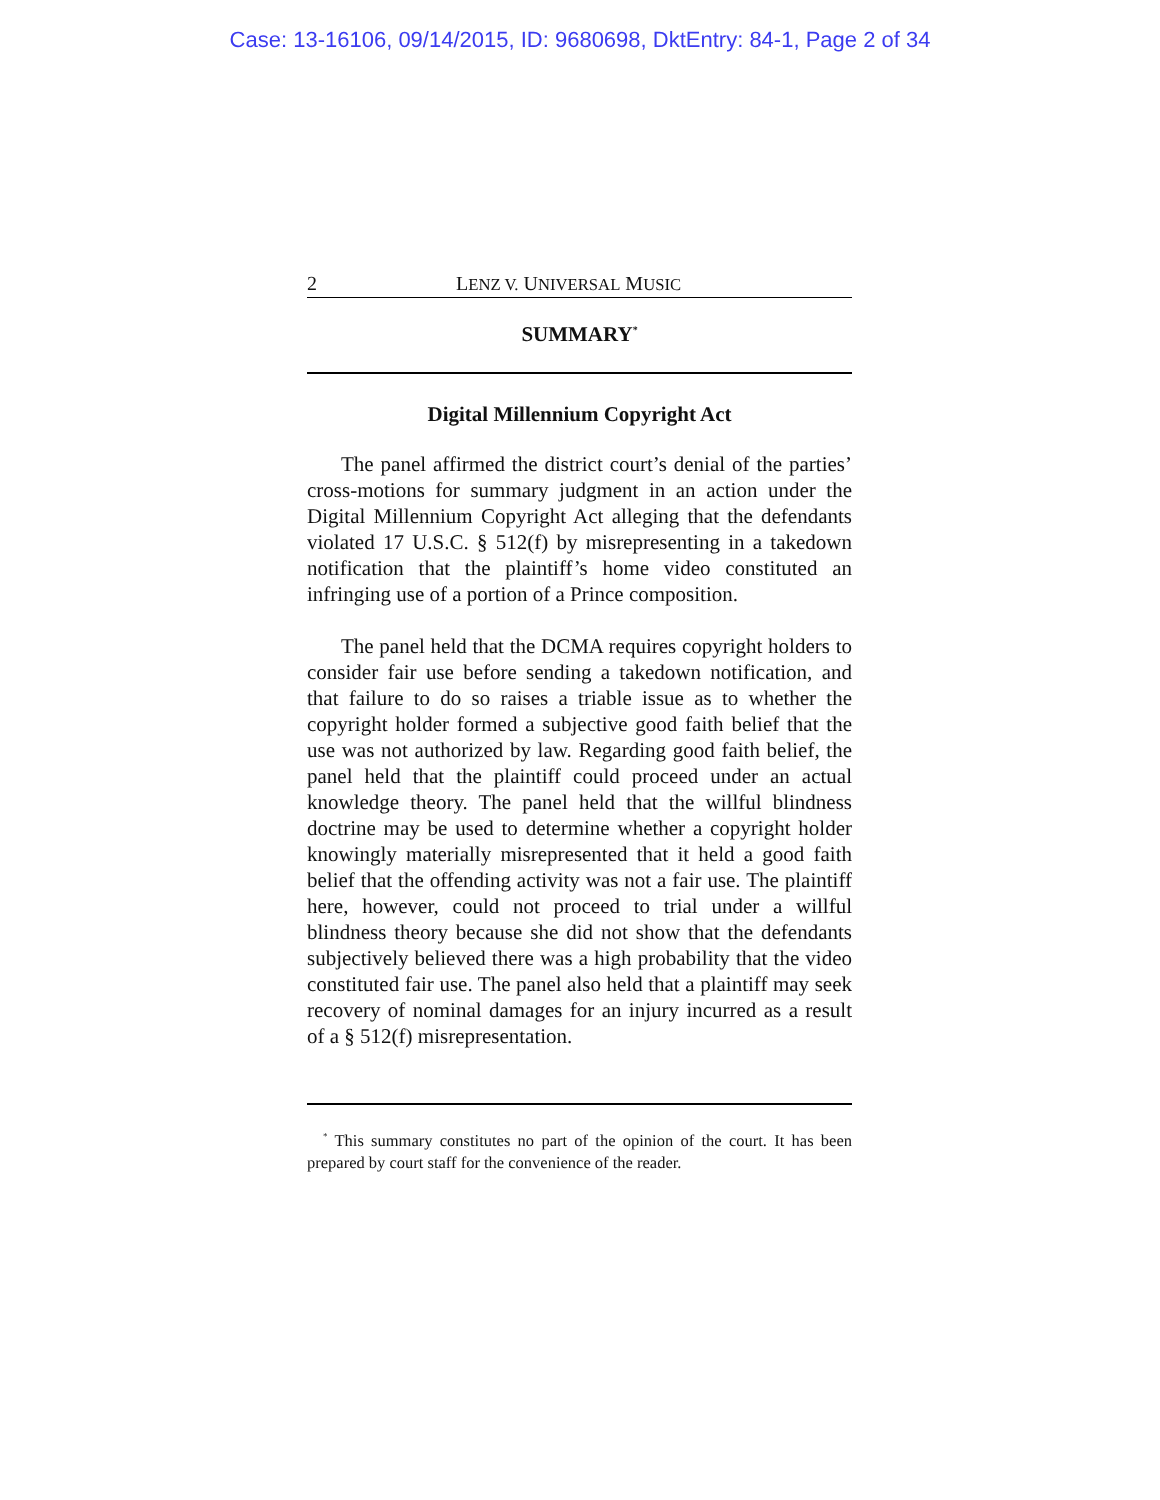Case: 13-16106, 09/14/2015, ID: 9680698, DktEntry: 84-1, Page 2 of 34
2 LENZ V. UNIVERSAL MUSIC
SUMMARY<sup>*</sup>
Digital Millennium Copyright Act
The panel affirmed the district court’s denial of the parties’ cross-motions for summary judgment in an action under the Digital Millennium Copyright Act alleging that the defendants violated 17 U.S.C. § 512(f) by misrepresenting in a takedown notification that the plaintiff’s home video constituted an infringing use of a portion of a Prince composition.
The panel held that the DCMA requires copyright holders to consider fair use before sending a takedown notification, and that failure to do so raises a triable issue as to whether the copyright holder formed a subjective good faith belief that the use was not authorized by law. Regarding good faith belief, the panel held that the plaintiff could proceed under an actual knowledge theory. The panel held that the willful blindness doctrine may be used to determine whether a copyright holder knowingly materially misrepresented that it held a good faith belief that the offending activity was not a fair use. The plaintiff here, however, could not proceed to trial under a willful blindness theory because she did not show that the defendants subjectively believed there was a high probability that the video constituted fair use. The panel also held that a plaintiff may seek recovery of nominal damages for an injury incurred as a result of a § 512(f) misrepresentation.
<sup>*</sup> This summary constitutes no part of the opinion of the court. It has been prepared by court staff for the convenience of the reader.